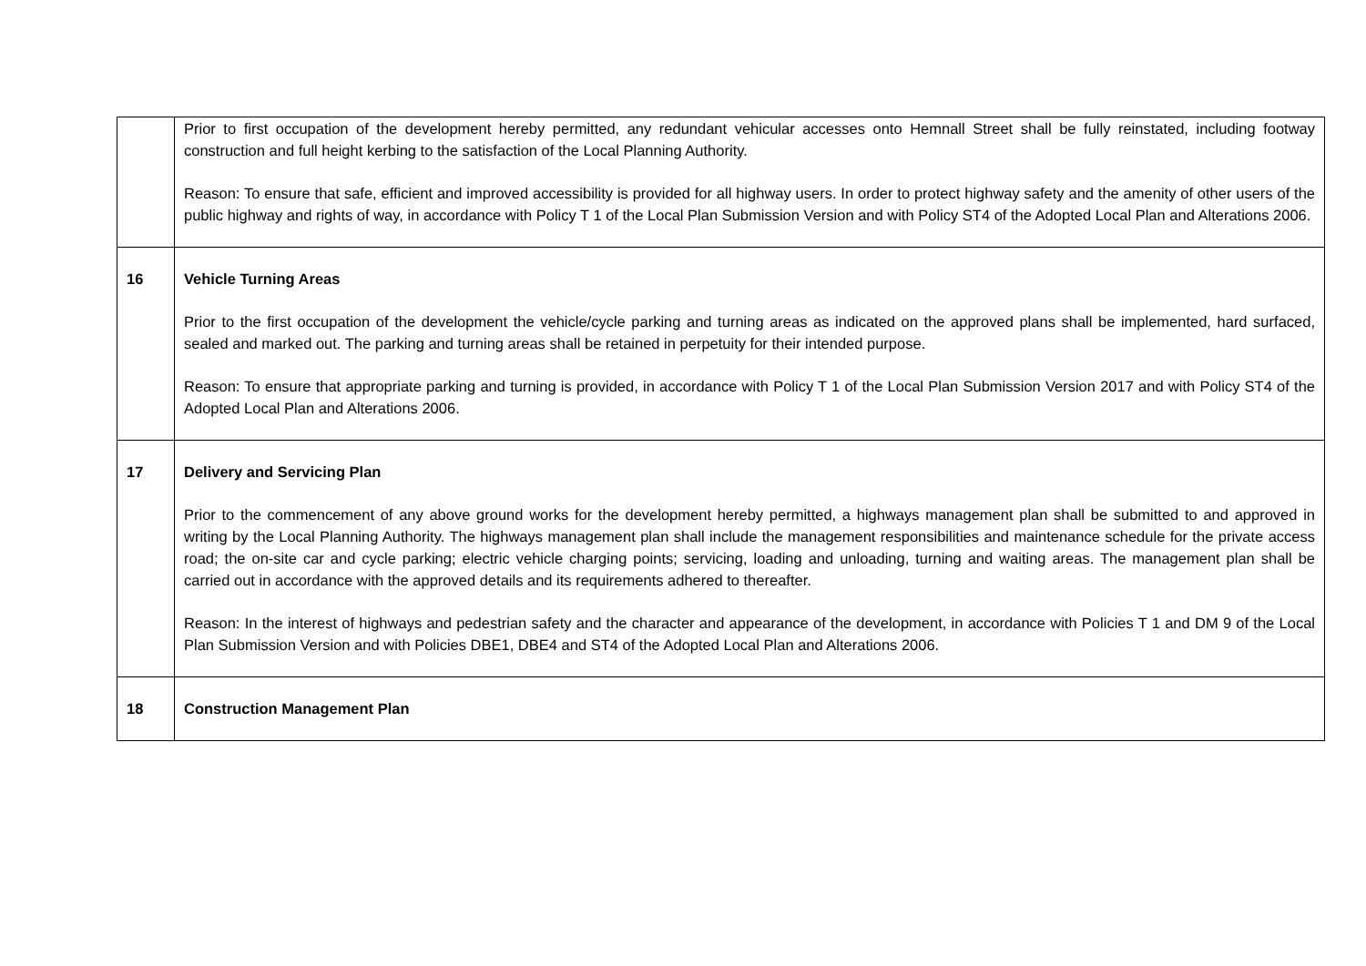| | Prior to first occupation of the development hereby permitted, any redundant vehicular accesses onto Hemnall Street shall be fully reinstated, including footway construction and full height kerbing to the satisfaction of the Local Planning Authority. Reason: To ensure that safe, efficient and improved accessibility is provided for all highway users. In order to protect highway safety and the amenity of other users of the public highway and rights of way, in accordance with Policy T 1 of the Local Plan Submission Version and with Policy ST4 of the Adopted Local Plan and Alterations 2006. |
| 16 | Vehicle Turning Areas Prior to the first occupation of the development the vehicle/cycle parking and turning areas as indicated on the approved plans shall be implemented, hard surfaced, sealed and marked out. The parking and turning areas shall be retained in perpetuity for their intended purpose. Reason: To ensure that appropriate parking and turning is provided, in accordance with Policy T 1 of the Local Plan Submission Version 2017 and with Policy ST4 of the Adopted Local Plan and Alterations 2006. |
| 17 | Delivery and Servicing Plan Prior to the commencement of any above ground works for the development hereby permitted, a highways management plan shall be submitted to and approved in writing by the Local Planning Authority. The highways management plan shall include the management responsibilities and maintenance schedule for the private access road; the on-site car and cycle parking; electric vehicle charging points; servicing, loading and unloading, turning and waiting areas. The management plan shall be carried out in accordance with the approved details and its requirements adhered to thereafter. Reason: In the interest of highways and pedestrian safety and the character and appearance of the development, in accordance with Policies T 1 and DM 9 of the Local Plan Submission Version and with Policies DBE1, DBE4 and ST4 of the Adopted Local Plan and Alterations 2006. |
| 18 | Construction Management Plan |